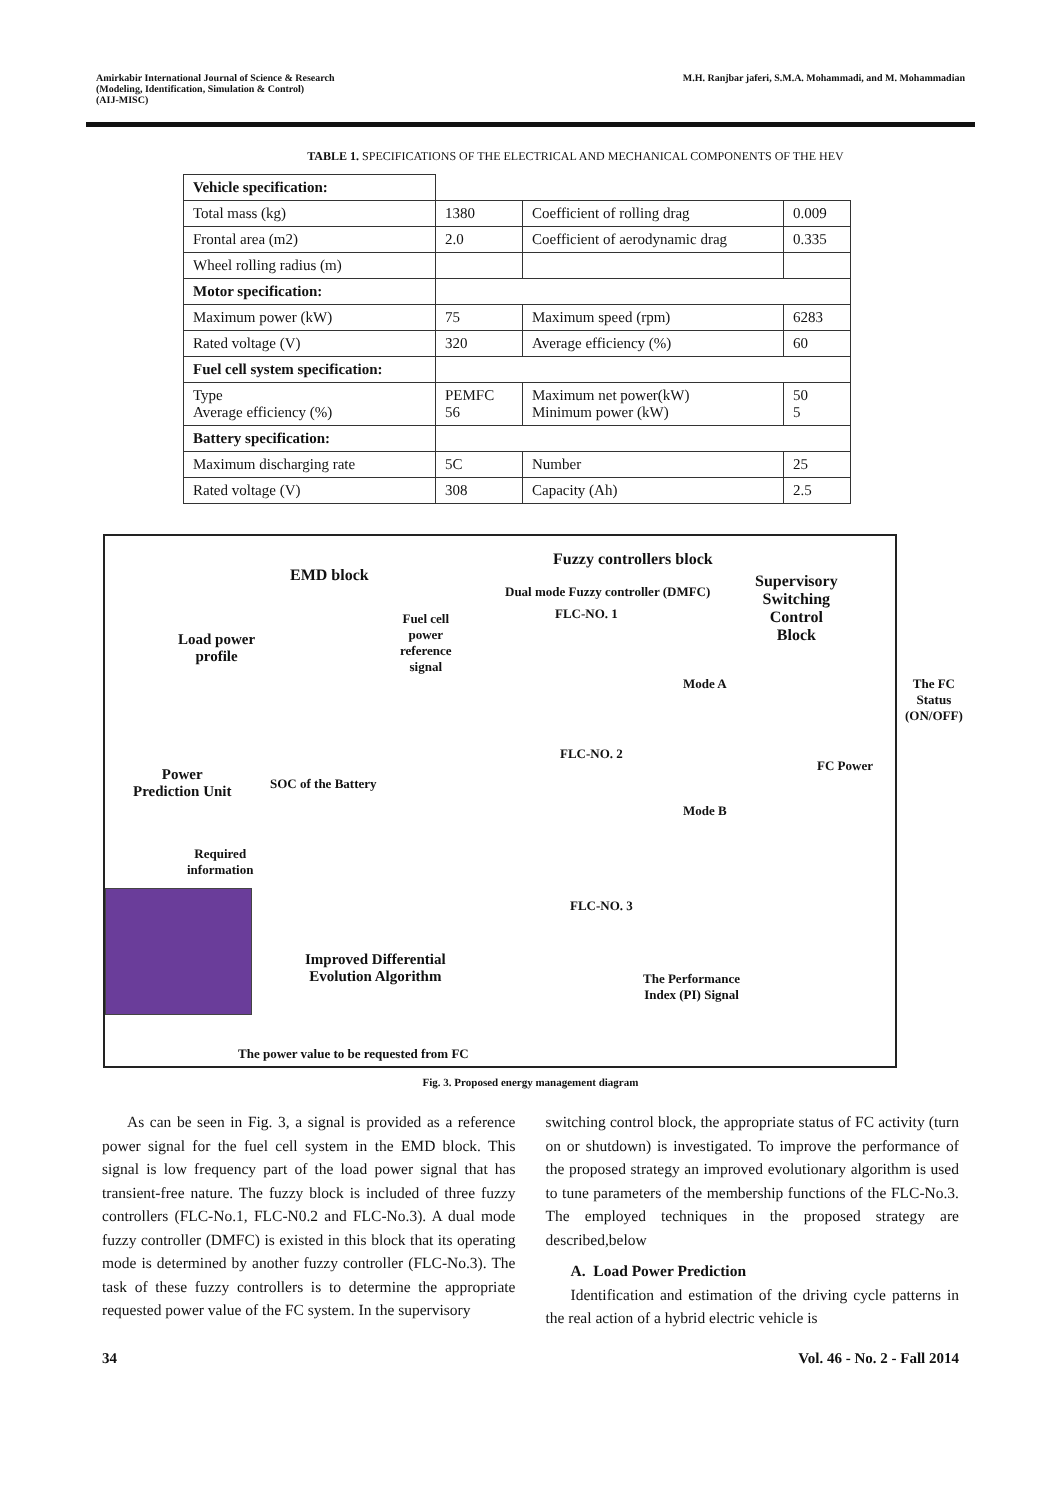Amirkabir International Journal of Science & Research
(Modeling, Identification, Simulation & Control)
(AIJ-MISC)
M.H. Ranjbar jaferi, S.M.A. Mohammadi, and M. Mohammadian
TABLE 1. SPECIFICATIONS OF THE ELECTRICAL AND MECHANICAL COMPONENTS OF THE HEV
| Vehicle specification: | | | |
| Total mass (kg) | 1380 | Coefficient of rolling drag | 0.009 |
| Frontal area (m2) | 2.0 | Coefficient of aerodynamic drag | 0.335 |
| Wheel rolling radius (m) | | | |
| Motor specification: | | | |
| Maximum power (kW) | 75 | Maximum speed (rpm) | 6283 |
| Rated voltage (V) | 320 | Average efficiency (%) | 60 |
| Fuel cell system specification: | | | |
| Type Average efficiency (%) | PEMFC 56 | Maximum net power(kW) Minimum power (kW) | 50 5 |
| Battery specification: | | | |
| Maximum discharging rate | 5C | Number | 25 |
| Rated voltage (V) | 308 | Capacity (Ah) | 2.5 |
EMD block
Fuzzy controllers block
Dual mode Fuzzy controller (DMFC)
FLC-NO. 1
Supervisory
Switching
Control
Block
Fuel cell
power
reference
signal
Load power
profile
Mode A
The FC
Status
(ON/OFF)
FLC-NO. 2
FC Power
Power
Prediction Unit
SOC of the Battery
Mode B
Required
information
FLC-NO. 3
Improved Differential
Evolution Algorithm
The Performance
Index (PI) Signal
The power value to be requested from FC
Fig. 3. Proposed energy management diagram
As can be seen in Fig. 3, a signal is provided as a reference power signal for the fuel cell system in the EMD block. This signal is low frequency part of the load power signal that has transient-free nature. The fuzzy block is included of three fuzzy controllers (FLC-No.1, FLC-N0.2 and FLC-No.3). A dual mode fuzzy controller (DMFC) is existed in this block that its operating mode is determined by another fuzzy controller (FLC-No.3). The task of these fuzzy controllers is to determine the appropriate requested power value of the FC system. In the supervisory
switching control block, the appropriate status of FC activity (turn on or shutdown) is investigated. To improve the performance of the proposed strategy an improved evolutionary algorithm is used to tune parameters of the membership functions of the FLC-No.3. The employed techniques in the proposed strategy are described,below
A. Load Power Prediction
Identification and estimation of the driving cycle patterns in the real action of a hybrid electric vehicle is
34 Vol. 46 - No. 2 - Fall 2014